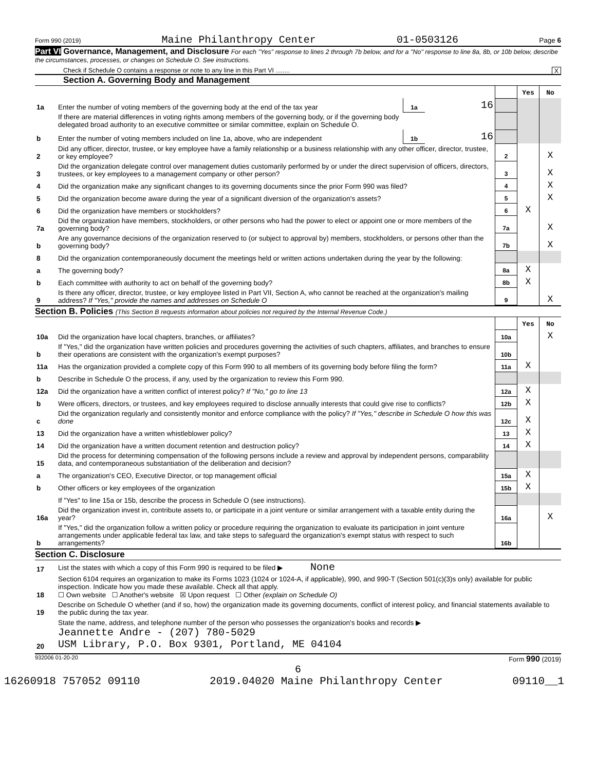Form 990 (2019) Maine Philanthropy Center 01-0503126 Page 6
Part VI Governance, Management, and Disclosure For each "Yes" response to lines 2 through 7b below, and for a "No" response to line 8a, 8b, or 10b below, describe the circumstances, processes, or changes on Schedule O. See instructions.
Check if Schedule O contains a response or note to any line in this Part VI ........ X
Section A. Governing Body and Management
| | | | | | Yes | No |
| 1a | Enter the number of voting members of the governing body at the end of the tax year | 1a | 16 | | | |
| | If there are material differences in voting rights among members of the governing body, or if the governing body delegated broad authority to an executive committee or similar committee, explain on Schedule O. | | | | | |
| b | Enter the number of voting members included on line 1a, above, who are independent | 1b | 16 | | | |
| 2 | Did any officer, director, trustee, or key employee have a family relationship or a business relationship with any other officer, director, trustee, or key employee? | | | 2 | | X |
| 3 | Did the organization delegate control over management duties customarily performed by or under the direct supervision of officers, directors, trustees, or key employees to a management company or other person? | | | 3 | | X |
| 4 | Did the organization make any significant changes to its governing documents since the prior Form 990 was filed? | | | 4 | | X |
| 5 | Did the organization become aware during the year of a significant diversion of the organization's assets? | | | 5 | | X |
| 6 | Did the organization have members or stockholders? | | | 6 | X | |
| 7a | Did the organization have members, stockholders, or other persons who had the power to elect or appoint one or more members of the governing body? | | | 7a | | X |
| b | Are any governance decisions of the organization reserved to (or subject to approval by) members, stockholders, or persons other than the governing body? | | | 7b | | X |
| 8 | Did the organization contemporaneously document the meetings held or written actions undertaken during the year by the following: | | | | | |
| a | The governing body? | | | 8a | X | |
| b | Each committee with authority to act on behalf of the governing body? | | | 8b | X | |
| 9 | Is there any officer, director, trustee, or key employee listed in Part VII, Section A, who cannot be reached at the organization's mailing address? If "Yes," provide the names and addresses on Schedule O | | | 9 | | X |
Section B. Policies (This Section B requests information about policies not required by the Internal Revenue Code.)
| | | | Yes | No |
| 10a | Did the organization have local chapters, branches, or affiliates? | 10a | | X |
| b | If "Yes," did the organization have written policies and procedures governing the activities of such chapters, affiliates, and branches to ensure their operations are consistent with the organization's exempt purposes? | 10b | | |
| 11a | Has the organization provided a complete copy of this Form 990 to all members of its governing body before filing the form? | 11a | X | |
| b | Describe in Schedule O the process, if any, used by the organization to review this Form 990. | | | |
| 12a | Did the organization have a written conflict of interest policy? If "No," go to line 13 | 12a | X | |
| b | Were officers, directors, or trustees, and key employees required to disclose annually interests that could give rise to conflicts? | 12b | X | |
| c | Did the organization regularly and consistently monitor and enforce compliance with the policy? If "Yes," describe in Schedule O how this was done | 12c | X | |
| 13 | Did the organization have a written whistleblower policy? | 13 | X | |
| 14 | Did the organization have a written document retention and destruction policy? | 14 | X | |
| 15 | Did the process for determining compensation of the following persons include a review and approval by independent persons, comparability data, and contemporaneous substantiation of the deliberation and decision? | | | |
| a | The organization's CEO, Executive Director, or top management official | 15a | X | |
| b | Other officers or key employees of the organization | 15b | X | |
| | If "Yes" to line 15a or 15b, describe the process in Schedule O (see instructions). | | | |
| 16a | Did the organization invest in, contribute assets to, or participate in a joint venture or similar arrangement with a taxable entity during the year? | 16a | | X |
| b | If "Yes," did the organization follow a written policy or procedure requiring the organization to evaluate its participation in joint venture arrangements under applicable federal tax law, and take steps to safeguard the organization's exempt status with respect to such arrangements? | 16b | | |
Section C. Disclosure
| 17 | List the states with which a copy of this Form 990 is required to be filed ▶ None |
| 18 | Section 6104 requires an organization to make its Forms 1023 (1024 or 1024-A, if applicable), 990, and 990-T (Section 501(c)(3)s only) available for public inspection. Indicate how you made these available. Check all that apply. ☐ Own website ☐ Another's website ☒ Upon request ☐ Other (explain on Schedule O) |
| 19 | Describe on Schedule O whether (and if so, how) the organization made its governing documents, conflict of interest policy, and financial statements available to the public during the tax year. |
| 20 | State the name, address, and telephone number of the person who possesses the organization's books and records ▶ Jeannette Andre - (207) 780-5029 USM Library, P.O. Box 9301, Portland, ME 04104 |
932006 01-20-20 Form 990 (2019)
6
16260918 757052 09110 2019.04020 Maine Philanthropy Center 09110__1